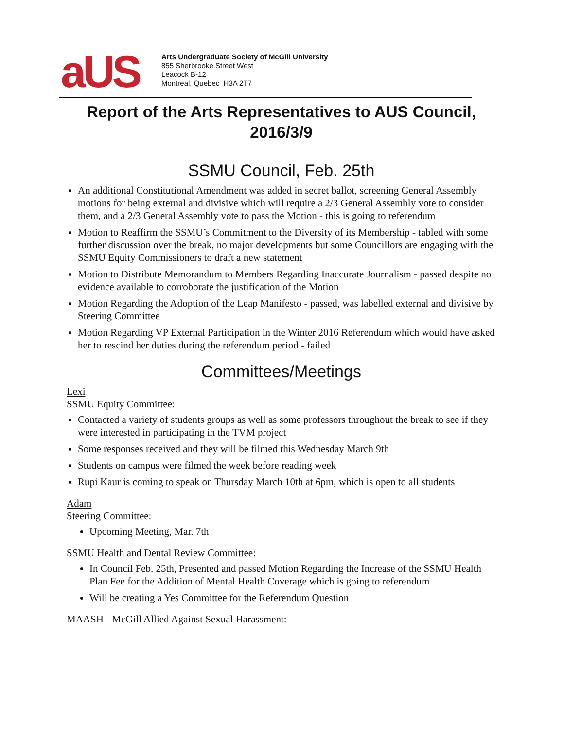aUS
Arts Undergraduate Society of McGill University
855 Sherbrooke Street West
Leacock B-12
Montreal, Quebec H3A 2T7
Report of the Arts Representatives to AUS Council, 2016/3/9
SSMU Council, Feb. 25th
An additional Constitutional Amendment was added in secret ballot, screening General Assembly motions for being external and divisive which will require a 2/3 General Assembly vote to consider them, and a 2/3 General Assembly vote to pass the Motion - this is going to referendum
Motion to Reaffirm the SSMU’s Commitment to the Diversity of its Membership - tabled with some further discussion over the break, no major developments but some Councillors are engaging with the SSMU Equity Commissioners to draft a new statement
Motion to Distribute Memorandum to Members Regarding Inaccurate Journalism - passed despite no evidence available to corroborate the justification of the Motion
Motion Regarding the Adoption of the Leap Manifesto - passed, was labelled external and divisive by Steering Committee
Motion Regarding VP External Participation in the Winter 2016 Referendum which would have asked her to rescind her duties during the referendum period - failed
Committees/Meetings
Lexi
SSMU Equity Committee:
Contacted a variety of students groups as well as some professors throughout the break to see if they were interested in participating in the TVM project
Some responses received and they will be filmed this Wednesday March 9th
Students on campus were filmed the week before reading week
Rupi Kaur is coming to speak on Thursday March 10th at 6pm, which is open to all students
Adam
Steering Committee:
Upcoming Meeting, Mar. 7th
SSMU Health and Dental Review Committee:
In Council Feb. 25th, Presented and passed Motion Regarding the Increase of the SSMU Health Plan Fee for the Addition of Mental Health Coverage which is going to referendum
Will be creating a Yes Committee for the Referendum Question
MAASH - McGill Allied Against Sexual Harassment: